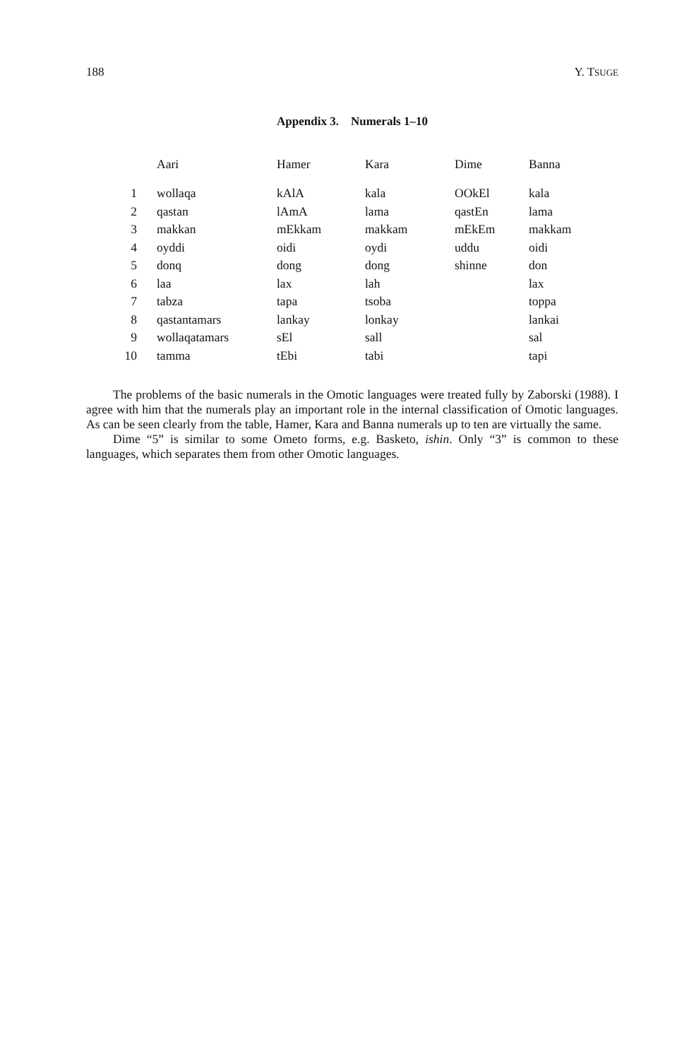188 Y. TSUGE
Appendix 3. Numerals 1–10
| | Aari | Hamer | Kara | Dime | Banna |
| --- | --- | --- | --- | --- | --- |
| 1 | wollaqa | kAlA | kala | OOkEl | kala |
| 2 | qastan | lAmA | lama | qastEn | lama |
| 3 | makkan | mEkkam | makkam | mEkEm | makkam |
| 4 | oyddi | oidi | oydi | uddu | oidi |
| 5 | donq | dong | dong | shinne | don |
| 6 | laa | lax | lah | | lax |
| 7 | tabza | tapa | tsoba | | toppa |
| 8 | qastantamars | lankay | lonkay | | lankai |
| 9 | wollaqatamars | sEl | sall | | sal |
| 10 | tamma | tEbi | tabi | | tapi |
The problems of the basic numerals in the Omotic languages were treated fully by Zaborski (1988). I agree with him that the numerals play an important role in the internal classification of Omotic languages. As can be seen clearly from the table, Hamer, Kara and Banna numerals up to ten are virtually the same.
Dime “5” is similar to some Ometo forms, e.g. Basketo, ishin. Only “3” is common to these languages, which separates them from other Omotic languages.